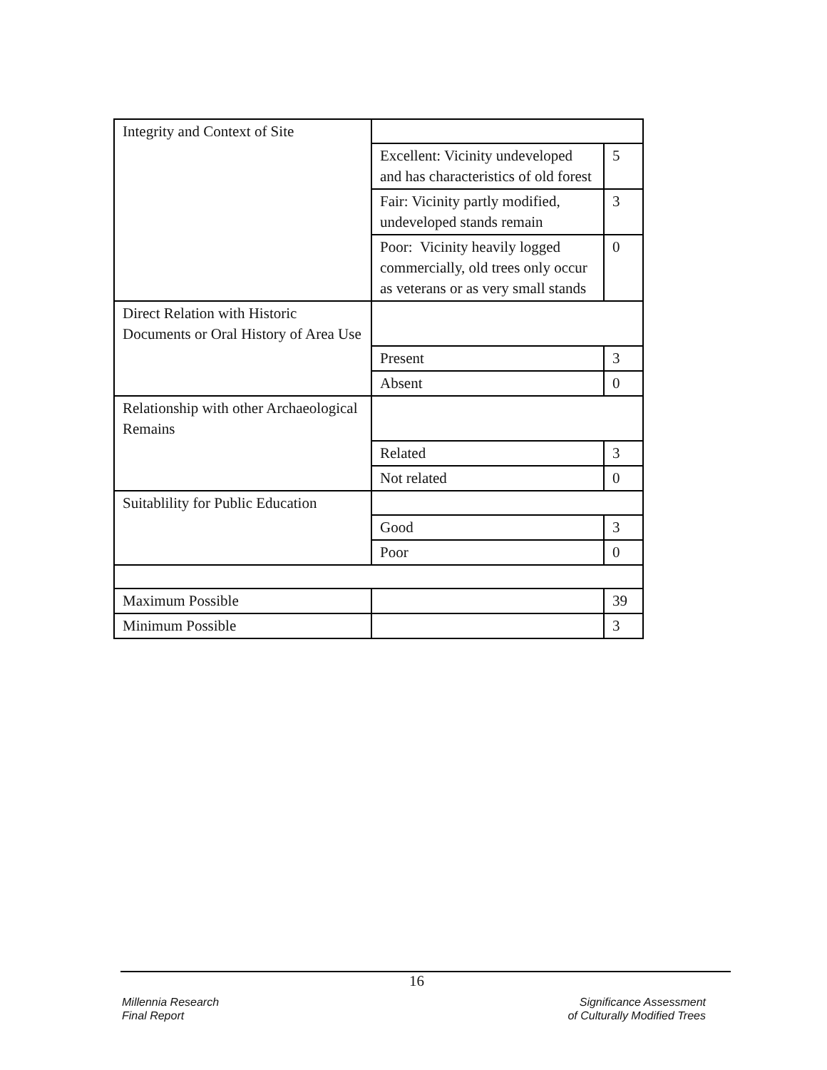| Integrity and Context of Site | | |
| | Excellent: Vicinity undeveloped and has characteristics of old forest | 5 |
| | Fair: Vicinity partly modified, undeveloped stands remain | 3 |
| | Poor: Vicinity heavily logged commercially, old trees only occur as veterans or as very small stands | 0 |
| Direct Relation with Historic Documents or Oral History of Area Use | | |
| | Present | 3 |
| | Absent | 0 |
| Relationship with other Archaeological Remains | | |
| | Related | 3 |
| | Not related | 0 |
| Suitablility for Public Education | | |
| | Good | 3 |
| | Poor | 0 |
| Maximum Possible | | 39 |
| Minimum Possible | | 3 |
16
Millennia Research
Final Report
Significance Assessment
of Culturally Modified Trees